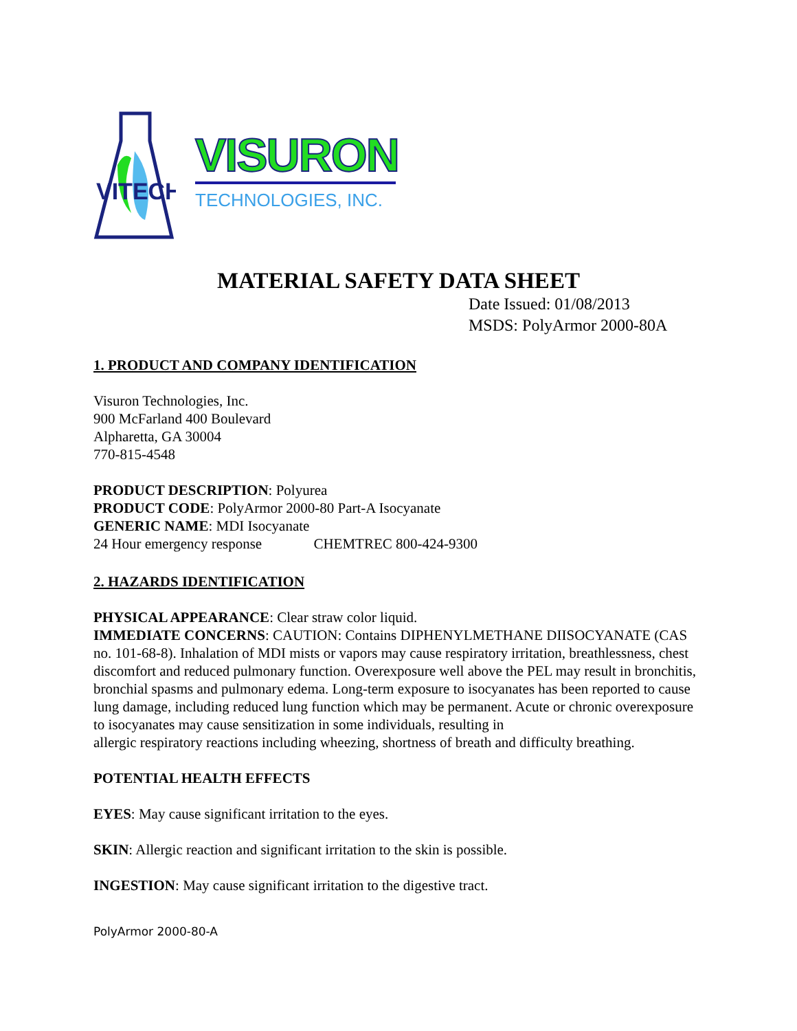VITECH
VISURON
TECHNOLOGIES, INC.
MATERIAL SAFETY DATA SHEET
Date Issued: 01/08/2013
MSDS: PolyArmor 2000-80A
1. PRODUCT AND COMPANY IDENTIFICATION
Visuron Technologies, Inc.
900 McFarland 400 Boulevard
Alpharetta, GA 30004
770-815-4548
PRODUCT DESCRIPTION: Polyurea
PRODUCT CODE: PolyArmor 2000-80 Part-A Isocyanate
GENERIC NAME: MDI Isocyanate
24 Hour emergency response CHEMTREC 800-424-9300
2. HAZARDS IDENTIFICATION
PHYSICAL APPEARANCE: Clear straw color liquid.
IMMEDIATE CONCERNS: CAUTION: Contains DIPHENYLMETHANE DIISOCYANATE (CAS no. 101-68-8). Inhalation of MDI mists or vapors may cause respiratory irritation, breathlessness, chest discomfort and reduced pulmonary function. Overexposure well above the PEL may result in bronchitis, bronchial spasms and pulmonary edema. Long-term exposure to isocyanates has been reported to cause lung damage, including reduced lung function which may be permanent. Acute or chronic overexposure to isocyanates may cause sensitization in some individuals, resulting in
allergic respiratory reactions including wheezing, shortness of breath and difficulty breathing.
POTENTIAL HEALTH EFFECTS
EYES: May cause significant irritation to the eyes.
SKIN: Allergic reaction and significant irritation to the skin is possible.
INGESTION: May cause significant irritation to the digestive tract.
PolyArmor 2000-80-A